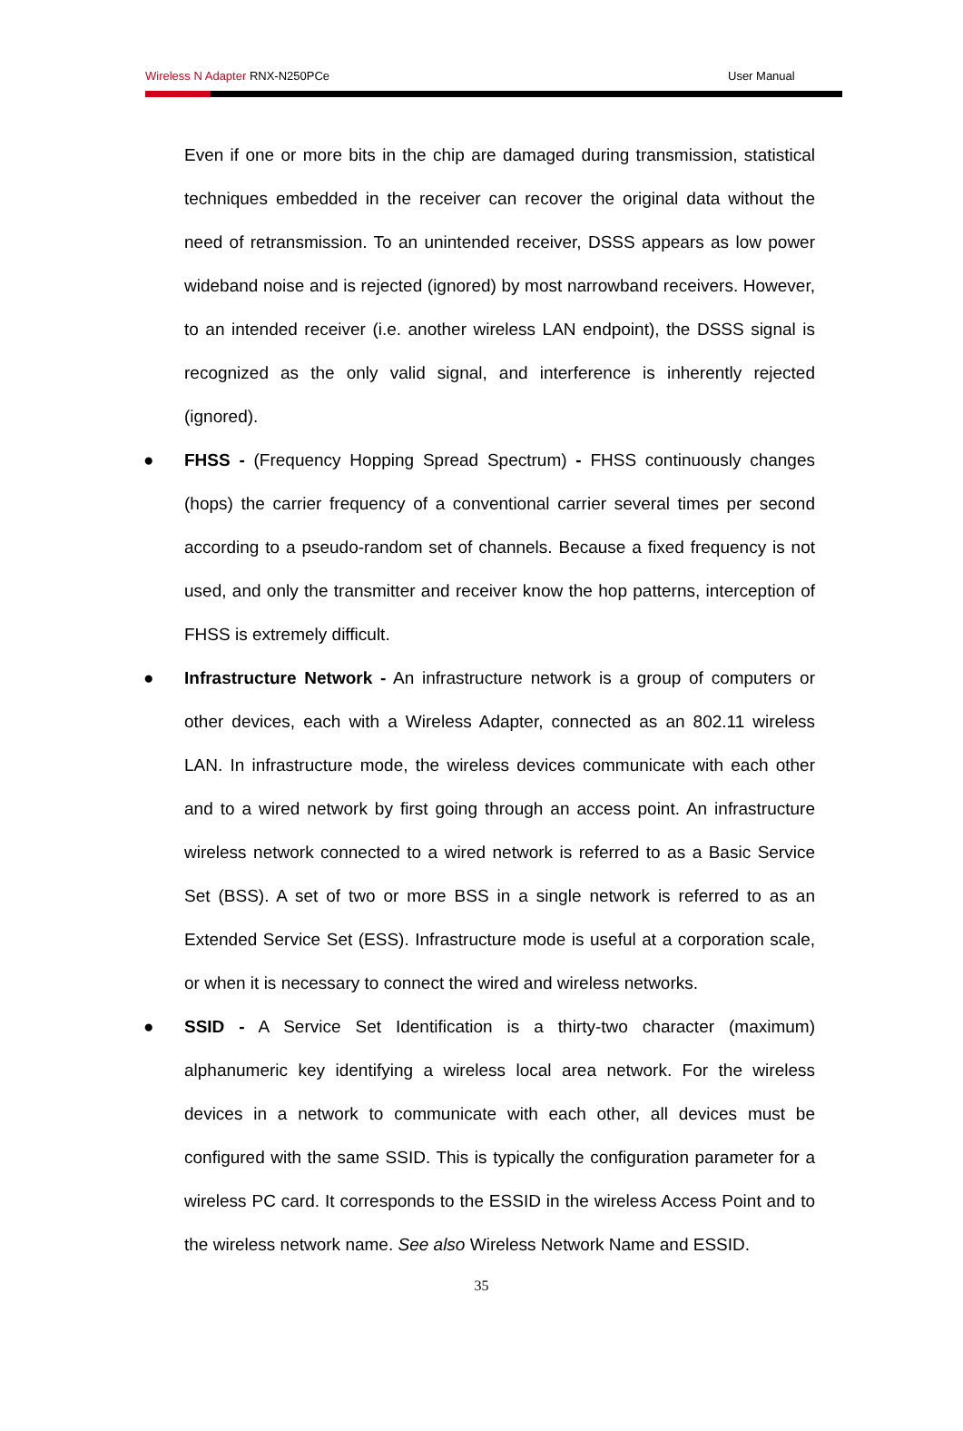Wireless N Adapter RNX-N250PCe User Manual
Even if one or more bits in the chip are damaged during transmission, statistical techniques embedded in the receiver can recover the original data without the need of retransmission. To an unintended receiver, DSSS appears as low power wideband noise and is rejected (ignored) by most narrowband receivers. However, to an intended receiver (i.e. another wireless LAN endpoint), the DSSS signal is recognized as the only valid signal, and interference is inherently rejected (ignored).
●
FHSS - (Frequency Hopping Spread Spectrum) - FHSS continuously changes (hops) the carrier frequency of a conventional carrier several times per second according to a pseudo-random set of channels. Because a fixed frequency is not used, and only the transmitter and receiver know the hop patterns, interception of FHSS is extremely difficult.
●
Infrastructure Network - An infrastructure network is a group of computers or other devices, each with a Wireless Adapter, connected as an 802.11 wireless LAN. In infrastructure mode, the wireless devices communicate with each other and to a wired network by first going through an access point. An infrastructure wireless network connected to a wired network is referred to as a Basic Service Set (BSS). A set of two or more BSS in a single network is referred to as an Extended Service Set (ESS). Infrastructure mode is useful at a corporation scale, or when it is necessary to connect the wired and wireless networks.
●
SSID - A Service Set Identification is a thirty-two character (maximum) alphanumeric key identifying a wireless local area network. For the wireless devices in a network to communicate with each other, all devices must be configured with the same SSID. This is typically the configuration parameter for a wireless PC card. It corresponds to the ESSID in the wireless Access Point and to the wireless network name. See also Wireless Network Name and ESSID.
35